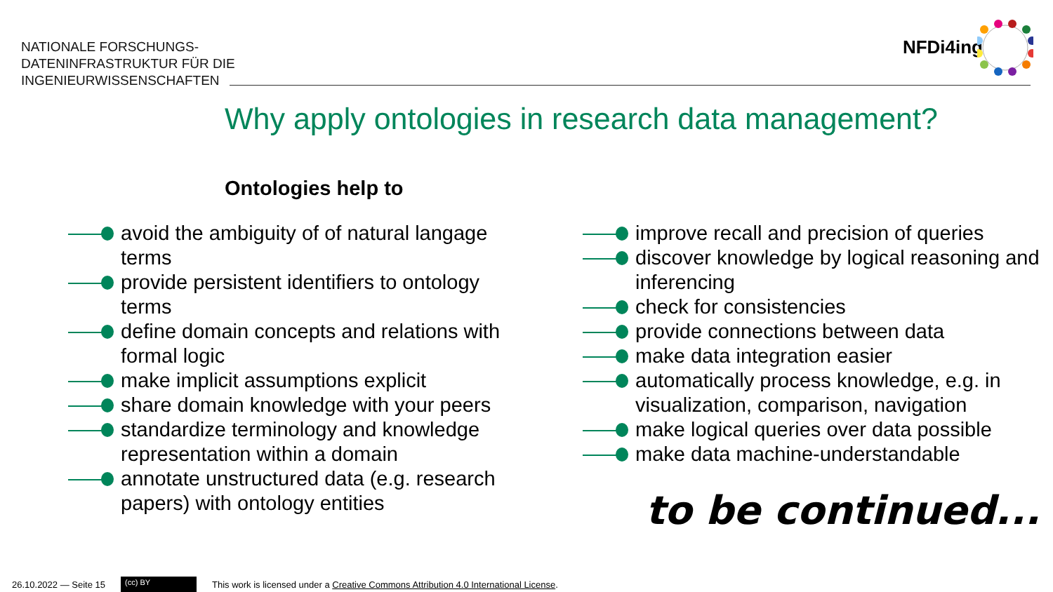NATIONALE FORSCHUNGS-
DATENINFRASTRUKTUR FÜR DIE
INGENIEURWISSENSCHAFTEN
NFDi4ing
Why apply ontologies in research data management?
Ontologies help to
avoid the ambiguity of of natural langage terms
provide persistent identifiers to ontology terms
define domain concepts and relations with formal logic
make implicit assumptions explicit
share domain knowledge with your peers
standardize terminology and knowledge representation within a domain
annotate unstructured data (e.g. research papers) with ontology entities
improve recall and precision of queries
discover knowledge by logical reasoning and inferencing
check for consistencies
provide connections between data
make data integration easier
automatically process knowledge, e.g. in visualization, comparison, navigation
make logical queries over data possible
make data machine-understandable
to be continued...
26.10.2022 — Seite 15 (cc) BY This work is licensed under a Creative Commons Attribution 4.0 International License.